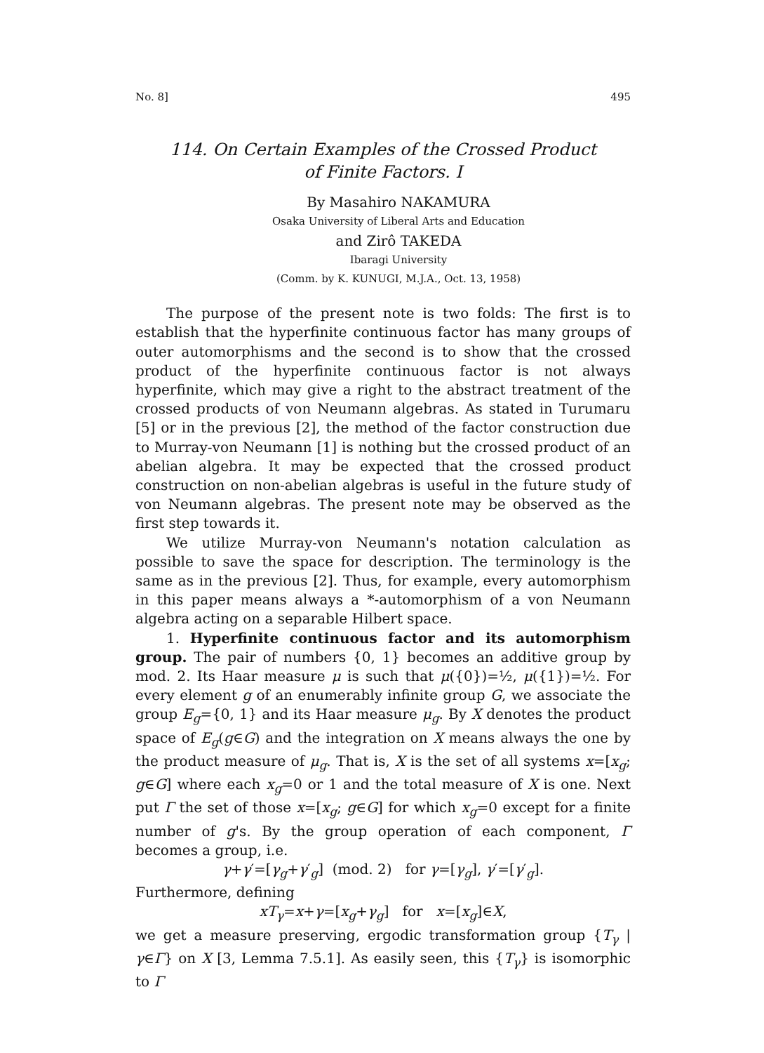No. 8] 495
114. On Certain Examples of the Crossed Product
of Finite Factors. I
By Masahiro NAKAMURA
Osaka University of Liberal Arts and Education
and Zirô TAKEDA
Ibaragi University
(Comm. by K. KUNUGI, M.J.A., Oct. 13, 1958)
The purpose of the present note is two folds: The first is to establish that the hyperfinite continuous factor has many groups of outer automorphisms and the second is to show that the crossed product of the hyperfinite continuous factor is not always hyperfinite, which may give a right to the abstract treatment of the crossed products of von Neumann algebras. As stated in Turumaru [5] or in the previous [2], the method of the factor construction due to Murray-von Neumann [1] is nothing but the crossed product of an abelian algebra. It may be expected that the crossed product construction on non-abelian algebras is useful in the future study of von Neumann algebras. The present note may be observed as the first step towards it.
We utilize Murray-von Neumann's notation calculation as possible to save the space for description. The terminology is the same as in the previous [2]. Thus, for example, every automorphism in this paper means always a *-automorphism of a von Neumann algebra acting on a separable Hilbert space.
1. Hyperfinite continuous factor and its automorphism group. The pair of numbers {0, 1} becomes an additive group by mod. 2. Its Haar measure μ is such that μ({0})=½, μ({1})=½. For every element g of an enumerably infinite group G, we associate the group E<sub>g</sub>={0, 1} and its Haar measure μ<sub>g</sub>. By X denotes the product space of E<sub>g</sub>(g∈G) and the integration on X means always the one by the product measure of μ<sub>g</sub>. That is, X is the set of all systems x=[x<sub>g</sub>; g∈G] where each x<sub>g</sub>=0 or 1 and the total measure of X is one. Next put Γ the set of those x=[x<sub>g</sub>; g∈G] for which x<sub>g</sub>=0 except for a finite number of g's. By the group operation of each component, Γ becomes a group, i.e.
γ+γ′=[γ<sub>g</sub>+γ′<sub>g</sub>] (mod. 2) for γ=[γ<sub>g</sub>], γ′=[γ′<sub>g</sub>].
Furthermore, defining
xT<sub>γ</sub>=x+γ=[x<sub>g</sub>+γ<sub>g</sub>] for x=[x<sub>g</sub>]∈X,
we get a measure preserving, ergodic transformation group {T<sub>γ</sub> | γ∈Γ} on X [3, Lemma 7.5.1]. As easily seen, this {T<sub>γ</sub>} is isomorphic to Γ